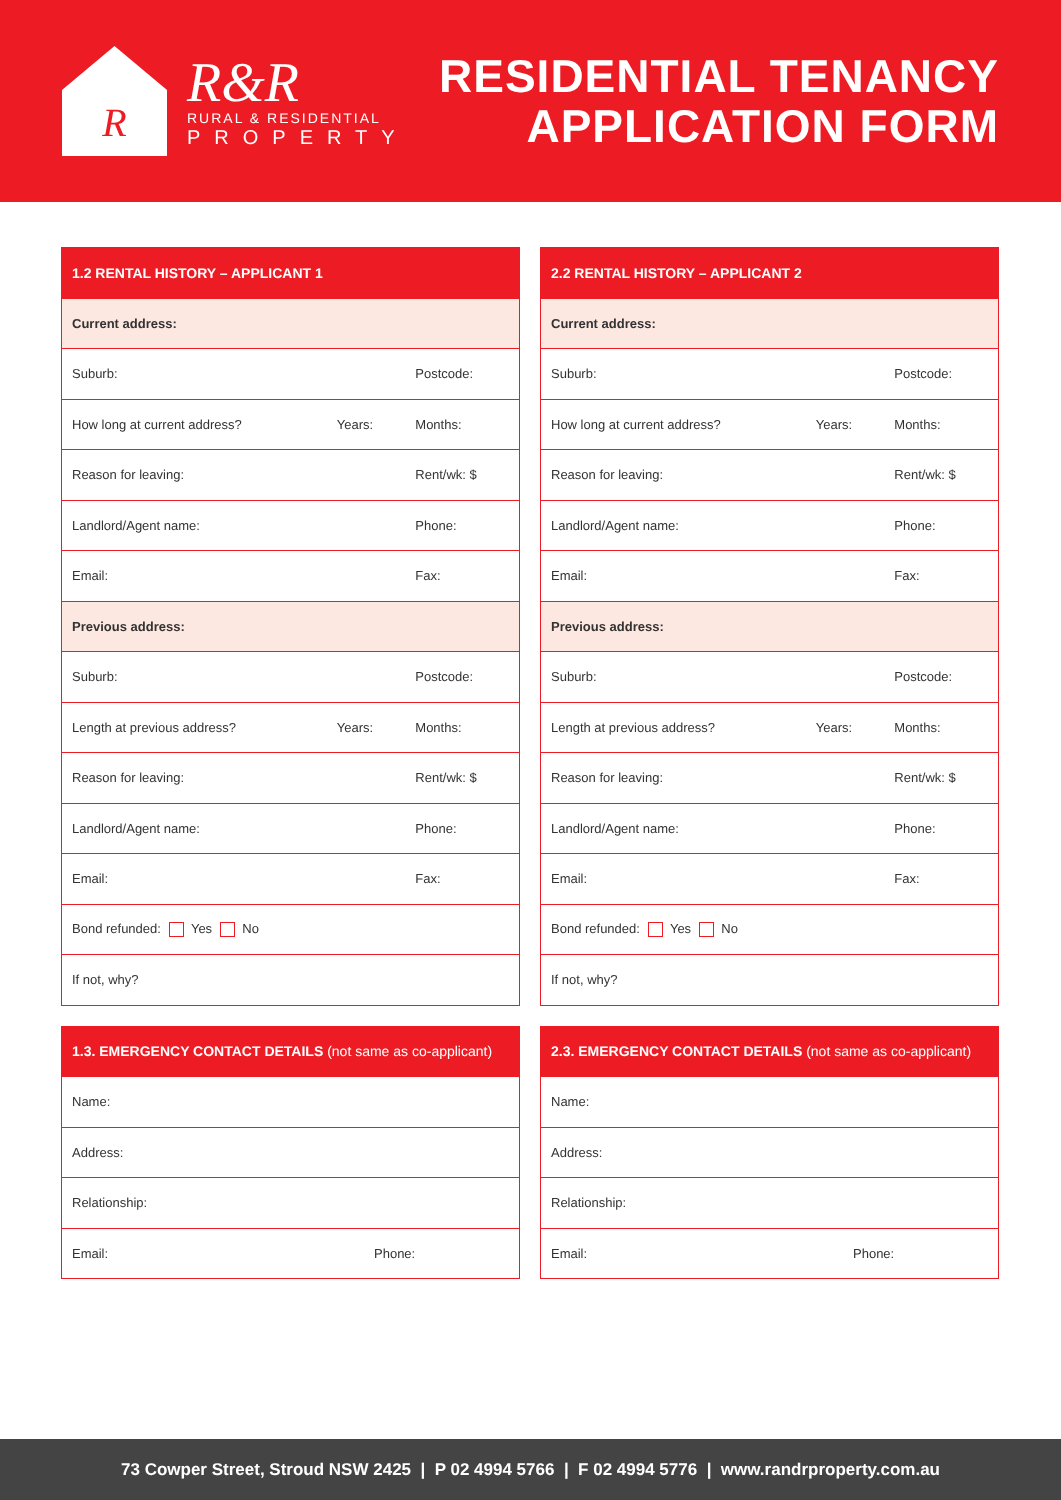R
R&R
RURAL & RESIDENTIAL
PROPERTY
RESIDENTIAL TENANCY
APPLICATION FORM
| 1.2 RENTAL HISTORY – APPLICANT 1 | | |
| --- | --- | --- |
| Current address: | | |
| Suburb: | | Postcode: |
| How long at current address? | Years: | Months: |
| Reason for leaving: | | Rent/wk: $ |
| Landlord/Agent name: | | Phone: |
| Email: | | Fax: |
| Previous address: | | |
| Suburb: | | Postcode: |
| Length at previous address? | Years: | Months: |
| Reason for leaving: | | Rent/wk: $ |
| Landlord/Agent name: | | Phone: |
| Email: | | Fax: |
| Bond refunded: Yes No | | |
| If not, why? | | |
| 2.2 RENTAL HISTORY – APPLICANT 2 | | |
| --- | --- | --- |
| Current address: | | |
| Suburb: | | Postcode: |
| How long at current address? | Years: | Months: |
| Reason for leaving: | | Rent/wk: $ |
| Landlord/Agent name: | | Phone: |
| Email: | | Fax: |
| Previous address: | | |
| Suburb: | | Postcode: |
| Length at previous address? | Years: | Months: |
| Reason for leaving: | | Rent/wk: $ |
| Landlord/Agent name: | | Phone: |
| Email: | | Fax: |
| Bond refunded: Yes No | | |
| If not, why? | | |
| 1.3. EMERGENCY CONTACT DETAILS (not same as co-applicant) | |
| --- | --- |
| Name: | |
| Address: | |
| Relationship: | |
| Email: | Phone: |
| 2.3. EMERGENCY CONTACT DETAILS (not same as co-applicant) | |
| --- | --- |
| Name: | |
| Address: | |
| Relationship: | |
| Email: | Phone: |
73 Cowper Street, Stroud NSW 2425 | P 02 4994 5766 | F 02 4994 5776 | www.randrproperty.com.au